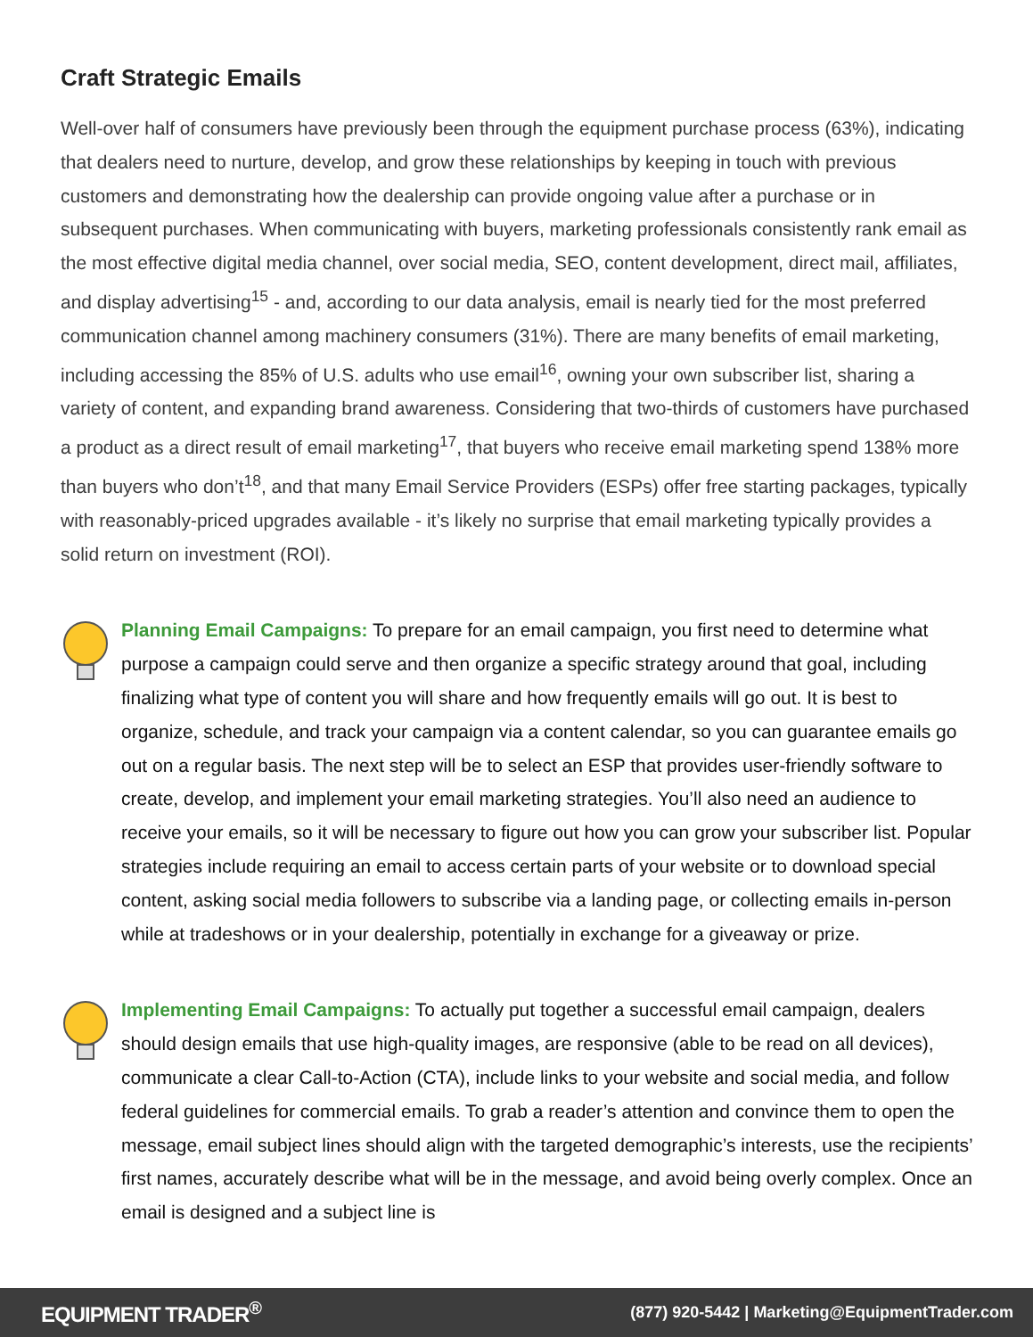Craft Strategic Emails
Well-over half of consumers have previously been through the equipment purchase process (63%), indicating that dealers need to nurture, develop, and grow these relationships by keeping in touch with previous customers and demonstrating how the dealership can provide ongoing value after a purchase or in subsequent purchases. When communicating with buyers, marketing professionals consistently rank email as the most effective digital media channel, over social media, SEO, content development, direct mail, affiliates, and display advertising<sup>15</sup> - and, according to our data analysis, email is nearly tied for the most preferred communication channel among machinery consumers (31%). There are many benefits of email marketing, including accessing the 85% of U.S. adults who use email<sup>16</sup>, owning your own subscriber list, sharing a variety of content, and expanding brand awareness. Considering that two-thirds of customers have purchased a product as a direct result of email marketing<sup>17</sup>, that buyers who receive email marketing spend 138% more than buyers who don’t<sup>18</sup>, and that many Email Service Providers (ESPs) offer free starting packages, typically with reasonably-priced upgrades available - it’s likely no surprise that email marketing typically provides a solid return on investment (ROI).
Planning Email Campaigns: To prepare for an email campaign, you first need to determine what purpose a campaign could serve and then organize a specific strategy around that goal, including finalizing what type of content you will share and how frequently emails will go out. It is best to organize, schedule, and track your campaign via a content calendar, so you can guarantee emails go out on a regular basis. The next step will be to select an ESP that provides user-friendly software to create, develop, and implement your email marketing strategies. You’ll also need an audience to receive your emails, so it will be necessary to figure out how you can grow your subscriber list. Popular strategies include requiring an email to access certain parts of your website or to download special content, asking social media followers to subscribe via a landing page, or collecting emails in-person while at tradeshows or in your dealership, potentially in exchange for a giveaway or prize.
Implementing Email Campaigns: To actually put together a successful email campaign, dealers should design emails that use high-quality images, are responsive (able to be read on all devices), communicate a clear Call-to-Action (CTA), include links to your website and social media, and follow federal guidelines for commercial emails. To grab a reader’s attention and convince them to open the message, email subject lines should align with the targeted demographic’s interests, use the recipients’ first names, accurately describe what will be in the message, and avoid being overly complex. Once an email is designed and a subject line is
EQUIPMENT TRADER<sup>®</sup> (877) 920-5442 | Marketing@EquipmentTrader.com